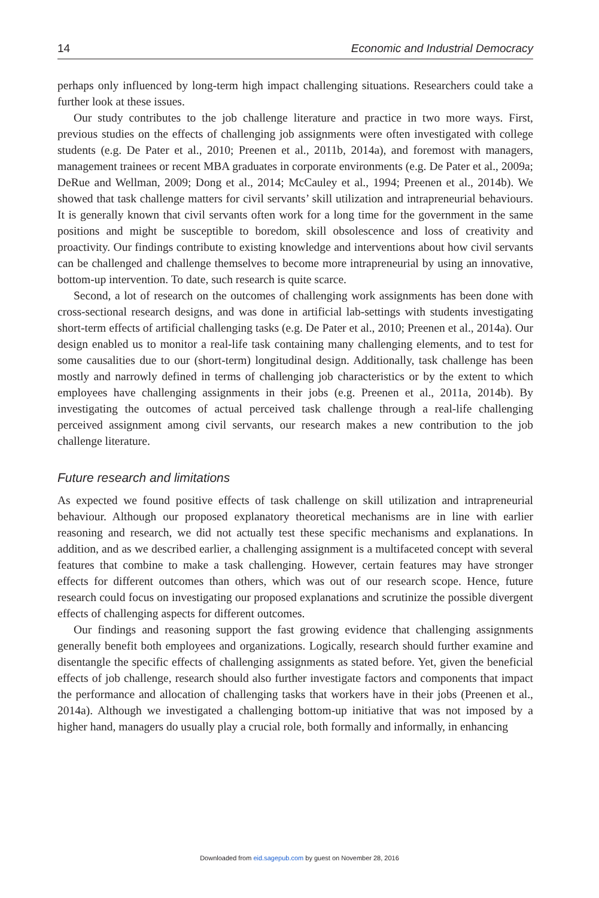14 Economic and Industrial Democracy
perhaps only influenced by long-term high impact challenging situations. Researchers could take a further look at these issues.
Our study contributes to the job challenge literature and practice in two more ways. First, previous studies on the effects of challenging job assignments were often investigated with college students (e.g. De Pater et al., 2010; Preenen et al., 2011b, 2014a), and foremost with managers, management trainees or recent MBA graduates in corporate environments (e.g. De Pater et al., 2009a; DeRue and Wellman, 2009; Dong et al., 2014; McCauley et al., 1994; Preenen et al., 2014b). We showed that task challenge matters for civil servants’ skill utilization and intrapreneurial behaviours. It is generally known that civil servants often work for a long time for the government in the same positions and might be susceptible to boredom, skill obsolescence and loss of creativity and proactivity. Our findings contribute to existing knowledge and interventions about how civil servants can be challenged and challenge themselves to become more intrapreneurial by using an innovative, bottom-up intervention. To date, such research is quite scarce.
Second, a lot of research on the outcomes of challenging work assignments has been done with cross-sectional research designs, and was done in artificial lab-settings with students investigating short-term effects of artificial challenging tasks (e.g. De Pater et al., 2010; Preenen et al., 2014a). Our design enabled us to monitor a real-life task containing many challenging elements, and to test for some causalities due to our (short-term) longitudinal design. Additionally, task challenge has been mostly and narrowly defined in terms of challenging job characteristics or by the extent to which employees have challenging assignments in their jobs (e.g. Preenen et al., 2011a, 2014b). By investigating the outcomes of actual perceived task challenge through a real-life challenging perceived assignment among civil servants, our research makes a new contribution to the job challenge literature.
Future research and limitations
As expected we found positive effects of task challenge on skill utilization and intrapreneurial behaviour. Although our proposed explanatory theoretical mechanisms are in line with earlier reasoning and research, we did not actually test these specific mechanisms and explanations. In addition, and as we described earlier, a challenging assignment is a multifaceted concept with several features that combine to make a task challenging. However, certain features may have stronger effects for different outcomes than others, which was out of our research scope. Hence, future research could focus on investigating our proposed explanations and scrutinize the possible divergent effects of challenging aspects for different outcomes.
Our findings and reasoning support the fast growing evidence that challenging assignments generally benefit both employees and organizations. Logically, research should further examine and disentangle the specific effects of challenging assignments as stated before. Yet, given the beneficial effects of job challenge, research should also further investigate factors and components that impact the performance and allocation of challenging tasks that workers have in their jobs (Preenen et al., 2014a). Although we investigated a challenging bottom-up initiative that was not imposed by a higher hand, managers do usually play a crucial role, both formally and informally, in enhancing
Downloaded from eid.sagepub.com by guest on November 28, 2016